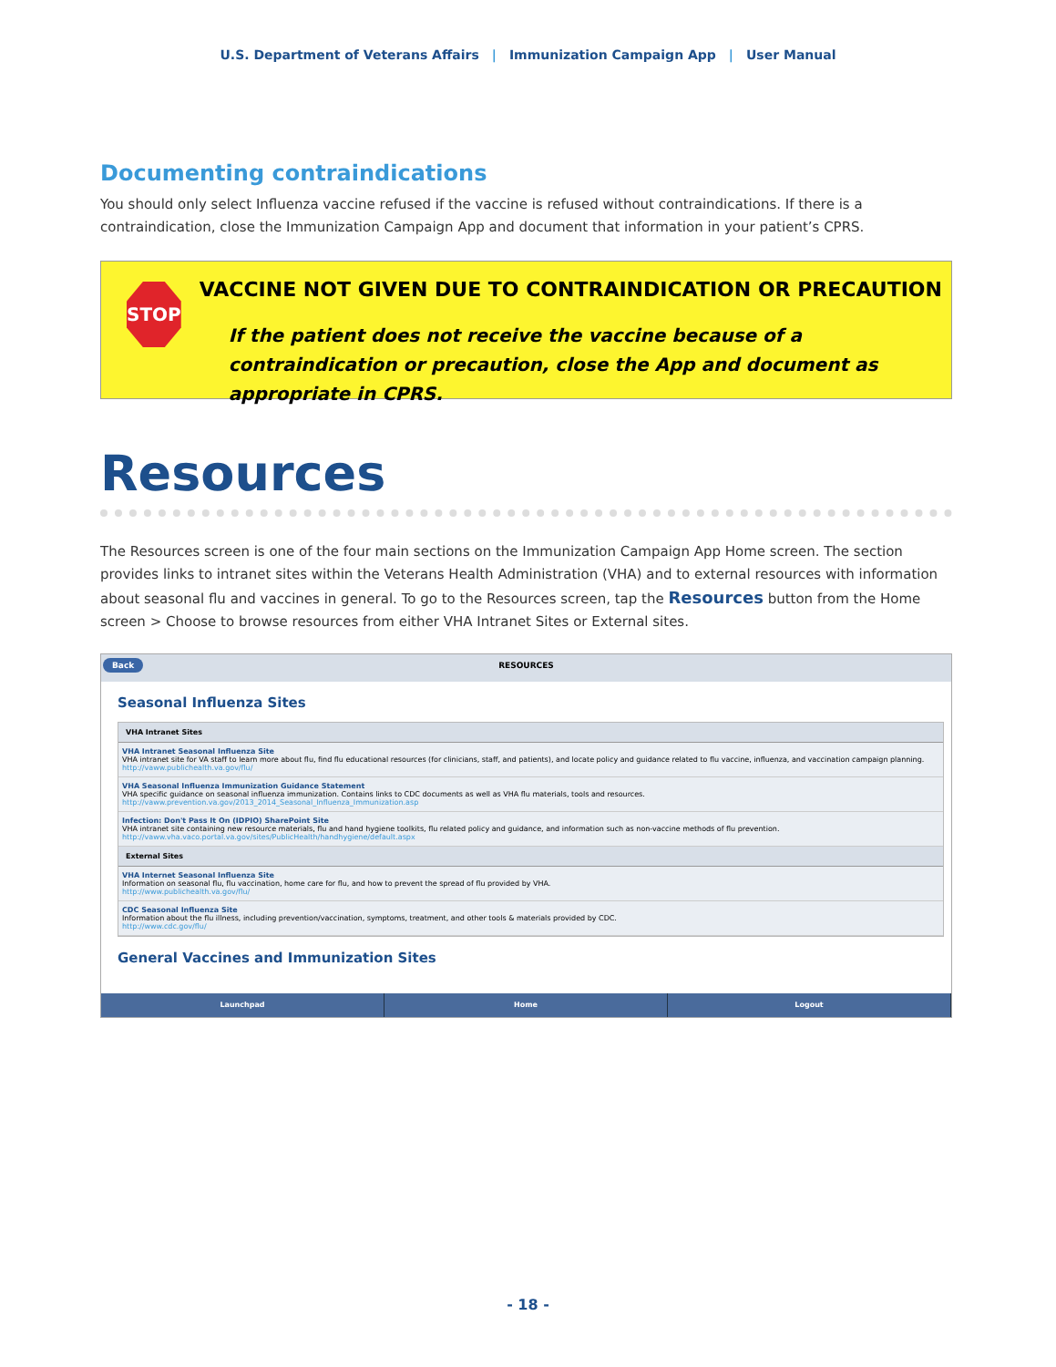U.S. Department of Veterans Affairs | Immunization Campaign App | User Manual
Documenting contraindications
You should only select Influenza vaccine refused if the vaccine is refused without contraindications. If there is a contraindication, close the Immunization Campaign App and document that information in your patient’s CPRS.
STOP
VACCINE NOT GIVEN DUE TO CONTRAINDICATION OR PRECAUTION
If the patient does not receive the vaccine because of a contraindication or precaution, close the App and document as appropriate in CPRS.
Resources
The Resources screen is one of the four main sections on the Immunization Campaign App Home screen. The section provides links to intranet sites within the Veterans Health Administration (VHA) and to external resources with information about seasonal flu and vaccines in general. To go to the Resources screen, tap the Resources button from the Home screen > Choose to browse resources from either VHA Intranet Sites or External sites.
Back RESOURCES
Seasonal Influenza Sites
VHA Intranet Sites
VHA Intranet Seasonal Influenza Site
VHA intranet site for VA staff to learn more about flu, find flu educational resources (for clinicians, staff, and patients), and locate policy and guidance related to flu vaccine, influenza, and vaccination campaign planning.
http://vaww.publichealth.va.gov/flu/
VHA Seasonal Influenza Immunization Guidance Statement
VHA specific guidance on seasonal influenza immunization. Contains links to CDC documents as well as VHA flu materials, tools and resources.
http://vaww.prevention.va.gov/2013_2014_Seasonal_Influenza_Immunization.asp
Infection: Don't Pass It On (IDPIO) SharePoint Site
VHA intranet site containing new resource materials, flu and hand hygiene toolkits, flu related policy and guidance, and information such as non-vaccine methods of flu prevention.
http://vaww.vha.vaco.portal.va.gov/sites/PublicHealth/handhygiene/default.aspx
External Sites
VHA Internet Seasonal Influenza Site
Information on seasonal flu, flu vaccination, home care for flu, and how to prevent the spread of flu provided by VHA.
http://www.publichealth.va.gov/flu/
CDC Seasonal Influenza Site
Information about the flu illness, including prevention/vaccination, symptoms, treatment, and other tools & materials provided by CDC.
http://www.cdc.gov/flu/
General Vaccines and Immunization Sites
Launchpad Home Logout
- 18 -